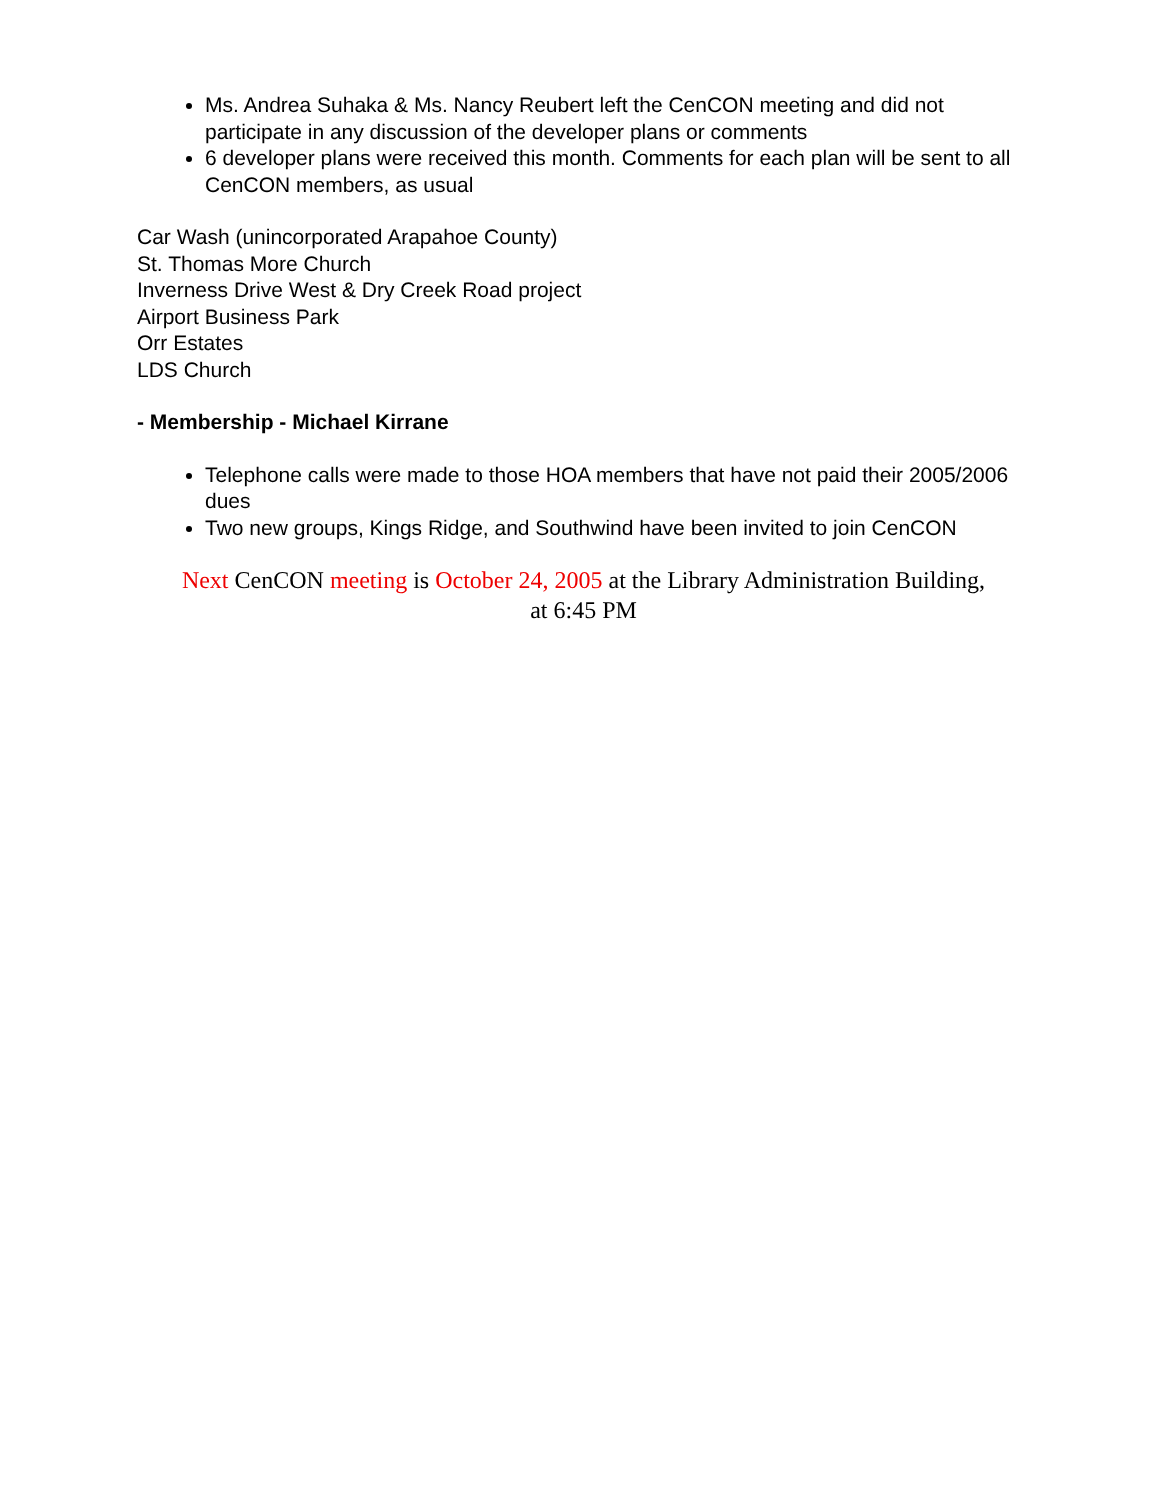Ms. Andrea Suhaka & Ms. Nancy Reubert left the CenCON meeting and did not participate in any discussion of the developer plans or comments
6 developer plans were received this month. Comments for each plan will be sent to all CenCON members, as usual
Car Wash (unincorporated Arapahoe County)
St. Thomas More Church
Inverness Drive West & Dry Creek Road project
Airport Business Park
Orr Estates
LDS Church
- Membership - Michael Kirrane
Telephone calls were made to those HOA members that have not paid their 2005/2006 dues
Two new groups, Kings Ridge, and Southwind have been invited to join CenCON
Next CenCON meeting is October 24, 2005 at the Library Administration Building,
at 6:45 PM